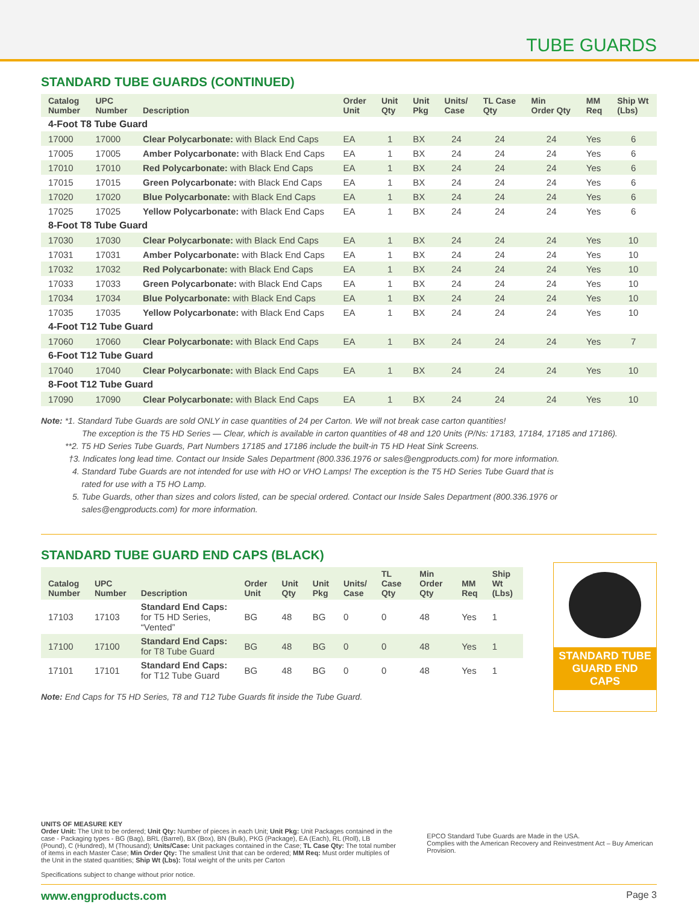TUBE GUARDS
STANDARD TUBE GUARDS (CONTINUED)
| Catalog Number | UPC Number | Description | Order Unit | Unit Qty | Unit Pkg | Units/ Case | TL Case Qty | Min Order Qty | MM Req | Ship Wt (Lbs) |
| --- | --- | --- | --- | --- | --- | --- | --- | --- | --- | --- |
| 4-Foot T8 Tube Guard | | | | | | | | | | |
| 17000 | 17000 | Clear Polycarbonate: with Black End Caps | EA | 1 | BX | 24 | 24 | 24 | Yes | 6 |
| 17005 | 17005 | Amber Polycarbonate: with Black End Caps | EA | 1 | BX | 24 | 24 | 24 | Yes | 6 |
| 17010 | 17010 | Red Polycarbonate: with Black End Caps | EA | 1 | BX | 24 | 24 | 24 | Yes | 6 |
| 17015 | 17015 | Green Polycarbonate: with Black End Caps | EA | 1 | BX | 24 | 24 | 24 | Yes | 6 |
| 17020 | 17020 | Blue Polycarbonate: with Black End Caps | EA | 1 | BX | 24 | 24 | 24 | Yes | 6 |
| 17025 | 17025 | Yellow Polycarbonate: with Black End Caps | EA | 1 | BX | 24 | 24 | 24 | Yes | 6 |
| 8-Foot T8 Tube Guard | | | | | | | | | | |
| 17030 | 17030 | Clear Polycarbonate: with Black End Caps | EA | 1 | BX | 24 | 24 | 24 | Yes | 10 |
| 17031 | 17031 | Amber Polycarbonate: with Black End Caps | EA | 1 | BX | 24 | 24 | 24 | Yes | 10 |
| 17032 | 17032 | Red Polycarbonate: with Black End Caps | EA | 1 | BX | 24 | 24 | 24 | Yes | 10 |
| 17033 | 17033 | Green Polycarbonate: with Black End Caps | EA | 1 | BX | 24 | 24 | 24 | Yes | 10 |
| 17034 | 17034 | Blue Polycarbonate: with Black End Caps | EA | 1 | BX | 24 | 24 | 24 | Yes | 10 |
| 17035 | 17035 | Yellow Polycarbonate: with Black End Caps | EA | 1 | BX | 24 | 24 | 24 | Yes | 10 |
| 4-Foot T12 Tube Guard | | | | | | | | | | |
| 17060 | 17060 | Clear Polycarbonate: with Black End Caps | EA | 1 | BX | 24 | 24 | 24 | Yes | 7 |
| 6-Foot T12 Tube Guard | | | | | | | | | | |
| 17040 | 17040 | Clear Polycarbonate: with Black End Caps | EA | 1 | BX | 24 | 24 | 24 | Yes | 10 |
| 8-Foot T12 Tube Guard | | | | | | | | | | |
| 17090 | 17090 | Clear Polycarbonate: with Black End Caps | EA | 1 | BX | 24 | 24 | 24 | Yes | 10 |
Note: *1. Standard Tube Guards are sold ONLY in case quantities of 24 per Carton. We will not break case carton quantities!
The exception is the T5 HD Series — Clear, which is available in carton quantities of 48 and 120 Units (P/Ns: 17183, 17184, 17185 and 17186).
**2. T5 HD Series Tube Guards, Part Numbers 17185 and 17186 include the built-in T5 HD Heat Sink Screens.
†3. Indicates long lead time. Contact our Inside Sales Department (800.336.1976 or sales@engproducts.com) for more information.
4. Standard Tube Guards are not intended for use with HO or VHO Lamps! The exception is the T5 HD Series Tube Guard that is
rated for use with a T5 HO Lamp.
5. Tube Guards, other than sizes and colors listed, can be special ordered. Contact our Inside Sales Department (800.336.1976 or
sales@engproducts.com) for more information.
STANDARD TUBE GUARD END CAPS (BLACK)
| Catalog Number | UPC Number | Description | Order Unit | Unit Qty | Unit Pkg | Units/ Case | TL Case Qty | Min Order Qty | MM Req | Ship Wt (Lbs) |
| --- | --- | --- | --- | --- | --- | --- | --- | --- | --- | --- |
| 17103 | 17103 | Standard End Caps: for T5 HD Series, “Vented” | BG | 48 | BG | 0 | 0 | 48 | Yes | 1 |
| 17100 | 17100 | Standard End Caps: for T8 Tube Guard | BG | 48 | BG | 0 | 0 | 48 | Yes | 1 |
| 17101 | 17101 | Standard End Caps: for T12 Tube Guard | BG | 48 | BG | 0 | 0 | 48 | Yes | 1 |
Note: End Caps for T5 HD Series, T8 and T12 Tube Guards fit inside the Tube Guard.
STANDARD TUBE GUARD END CAPS
UNITS OF MEASURE KEY
Order Unit: The Unit to be ordered; Unit Qty: Number of pieces in each Unit; Unit Pkg: Unit Packages contained in the case - Packaging types - BG (Bag), BRL (Barrel), BX (Box), BN (Bulk), PKG (Package), EA (Each), RL (Roll), LB (Pound), C (Hundred), M (Thousand); Units/Case: Unit packages contained in the Case; TL Case Qty: The total number of items in each Master Case; Min Order Qty: The smallest Unit that can be ordered; MM Req: Must order multiples of the Unit in the stated quantities; Ship Wt (Lbs): Total weight of the units per Carton
Specifications subject to change without prior notice.
EPCO Standard Tube Guards are Made in the USA.
Complies with the American Recovery and Reinvestment Act – Buy American Provision.
www.engproducts.com Page 3